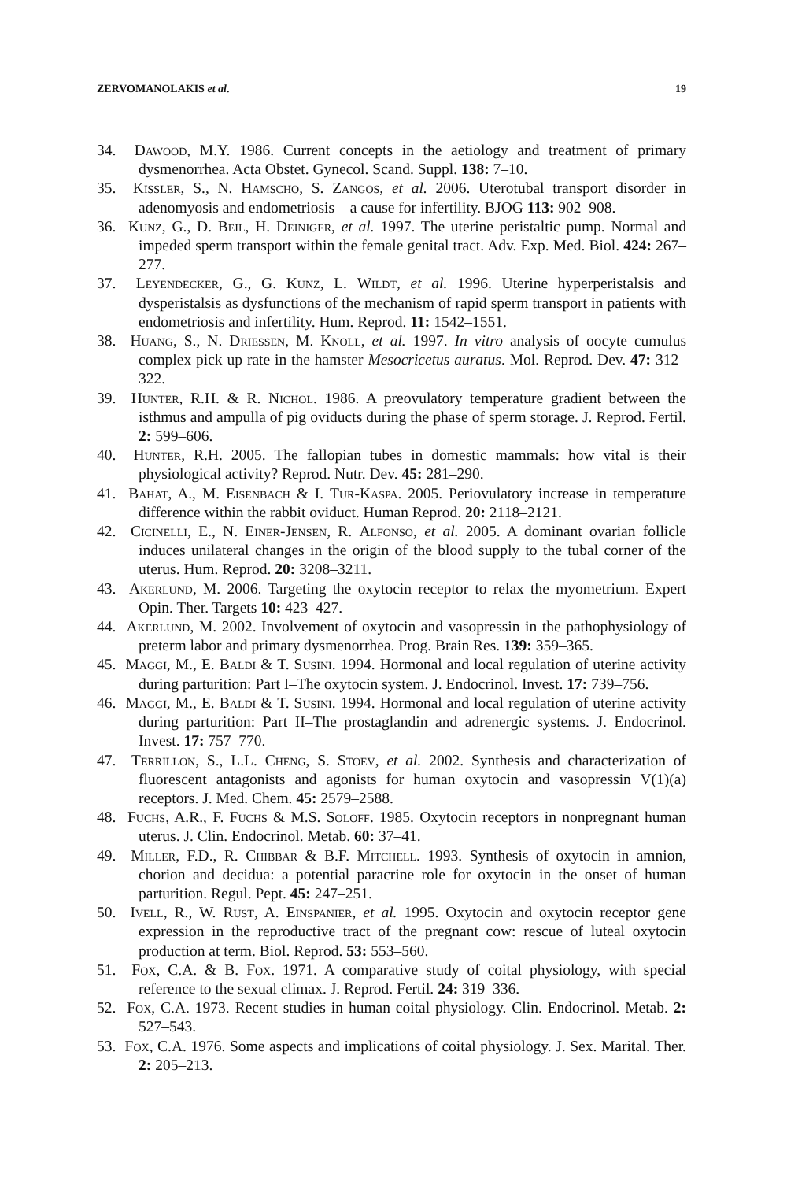ZERVOMANOLAKIS et al. 19
34. Dawood, M.Y. 1986. Current concepts in the aetiology and treatment of primary dysmenorrhea. Acta Obstet. Gynecol. Scand. Suppl. 138: 7–10.
35. Kissler, S., N. Hamscho, S. Zangos, et al. 2006. Uterotubal transport disorder in adenomyosis and endometriosis—a cause for infertility. BJOG 113: 902–908.
36. Kunz, G., D. Beil, H. Deiniger, et al. 1997. The uterine peristaltic pump. Normal and impeded sperm transport within the female genital tract. Adv. Exp. Med. Biol. 424: 267–277.
37. Leyendecker, G., G. Kunz, L. Wildt, et al. 1996. Uterine hyperperistalsis and dysperistalsis as dysfunctions of the mechanism of rapid sperm transport in patients with endometriosis and infertility. Hum. Reprod. 11: 1542–1551.
38. Huang, S., N. Driessen, M. Knoll, et al. 1997. In vitro analysis of oocyte cumulus complex pick up rate in the hamster Mesocricetus auratus. Mol. Reprod. Dev. 47: 312–322.
39. Hunter, R.H. & R. Nichol. 1986. A preovulatory temperature gradient between the isthmus and ampulla of pig oviducts during the phase of sperm storage. J. Reprod. Fertil. 2: 599–606.
40. Hunter, R.H. 2005. The fallopian tubes in domestic mammals: how vital is their physiological activity? Reprod. Nutr. Dev. 45: 281–290.
41. Bahat, A., M. Eisenbach & I. Tur-Kaspa. 2005. Periovulatory increase in temperature difference within the rabbit oviduct. Human Reprod. 20: 2118–2121.
42. Cicinelli, E., N. Einer-Jensen, R. Alfonso, et al. 2005. A dominant ovarian follicle induces unilateral changes in the origin of the blood supply to the tubal corner of the uterus. Hum. Reprod. 20: 3208–3211.
43. Akerlund, M. 2006. Targeting the oxytocin receptor to relax the myometrium. Expert Opin. Ther. Targets 10: 423–427.
44. Akerlund, M. 2002. Involvement of oxytocin and vasopressin in the pathophysiology of preterm labor and primary dysmenorrhea. Prog. Brain Res. 139: 359–365.
45. Maggi, M., E. Baldi & T. Susini. 1994. Hormonal and local regulation of uterine activity during parturition: Part I–The oxytocin system. J. Endocrinol. Invest. 17: 739–756.
46. Maggi, M., E. Baldi & T. Susini. 1994. Hormonal and local regulation of uterine activity during parturition: Part II–The prostaglandin and adrenergic systems. J. Endocrinol. Invest. 17: 757–770.
47. Terrillon, S., L.L. Cheng, S. Stoev, et al. 2002. Synthesis and characterization of fluorescent antagonists and agonists for human oxytocin and vasopressin V(1)(a) receptors. J. Med. Chem. 45: 2579–2588.
48. Fuchs, A.R., F. Fuchs & M.S. Soloff. 1985. Oxytocin receptors in nonpregnant human uterus. J. Clin. Endocrinol. Metab. 60: 37–41.
49. Miller, F.D., R. Chibbar & B.F. Mitchell. 1993. Synthesis of oxytocin in amnion, chorion and decidua: a potential paracrine role for oxytocin in the onset of human parturition. Regul. Pept. 45: 247–251.
50. Ivell, R., W. Rust, A. Einspanier, et al. 1995. Oxytocin and oxytocin receptor gene expression in the reproductive tract of the pregnant cow: rescue of luteal oxytocin production at term. Biol. Reprod. 53: 553–560.
51. Fox, C.A. & B. Fox. 1971. A comparative study of coital physiology, with special reference to the sexual climax. J. Reprod. Fertil. 24: 319–336.
52. Fox, C.A. 1973. Recent studies in human coital physiology. Clin. Endocrinol. Metab. 2: 527–543.
53. Fox, C.A. 1976. Some aspects and implications of coital physiology. J. Sex. Marital. Ther. 2: 205–213.